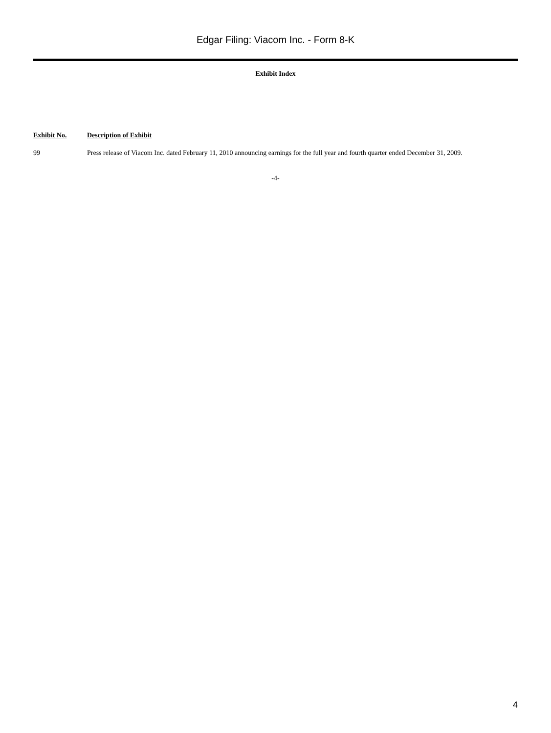Edgar Filing: Viacom Inc. - Form 8-K
Exhibit Index
| Exhibit No. | Description of Exhibit |
| --- | --- |
| 99 | Press release of Viacom Inc. dated February 11, 2010 announcing earnings for the full year and fourth quarter ended December 31, 2009. |
-4-
4